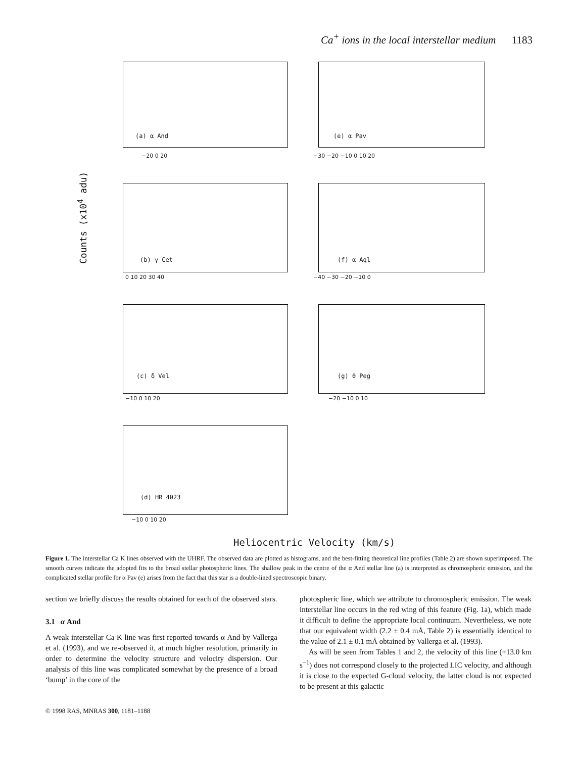Ca<sup>+</sup> ions in the local interstellar medium 1183
(a) α And
−20 0 20
(e) α Pav
−30 −20 −10 0 10 20
(b) γ Cet
0 10 20 30 40
(f) α Aql
−40 −30 −20 −10 0
Counts (x10<sup>4</sup> adu)
(c) δ Vel
−10 0 10 20
(g) θ Peg
−20 −10 0 10
(d) HR 4023
−10 0 10 20
Heliocentric Velocity (km/s)
Figure 1. The interstellar Ca K lines observed with the UHRF. The observed data are plotted as histograms, and the best-fitting theoretical line profiles (Table 2) are shown superimposed. The smooth curves indicate the adopted fits to the broad stellar photospheric lines. The shallow peak in the centre of the α And stellar line (a) is interpreted as chromospheric emission, and the complicated stellar profile for α Pav (e) arises from the fact that this star is a double-lined spectroscopic binary.
section we briefly discuss the results obtained for each of the observed stars.
3.1 α And
A weak interstellar Ca K line was first reported towards α And by Vallerga et al. (1993), and we re-observed it, at much higher resolution, primarily in order to determine the velocity structure and velocity dispersion. Our analysis of this line was complicated somewhat by the presence of a broad ‘bump’ in the core of the
photospheric line, which we attribute to chromospheric emission. The weak interstellar line occurs in the red wing of this feature (Fig. 1a), which made it difficult to define the appropriate local continuum. Nevertheless, we note that our equivalent width (2.2 ± 0.4 mÅ, Table 2) is essentially identical to the value of 2.1 ± 0.1 mÅ obtained by Vallerga et al. (1993).
As will be seen from Tables 1 and 2, the velocity of this line (+13.0 km s<sup>−1</sup>) does not correspond closely to the projected LIC velocity, and although it is close to the expected G-cloud velocity, the latter cloud is not expected to be present at this galactic
© 1998 RAS, MNRAS 300, 1181–1188